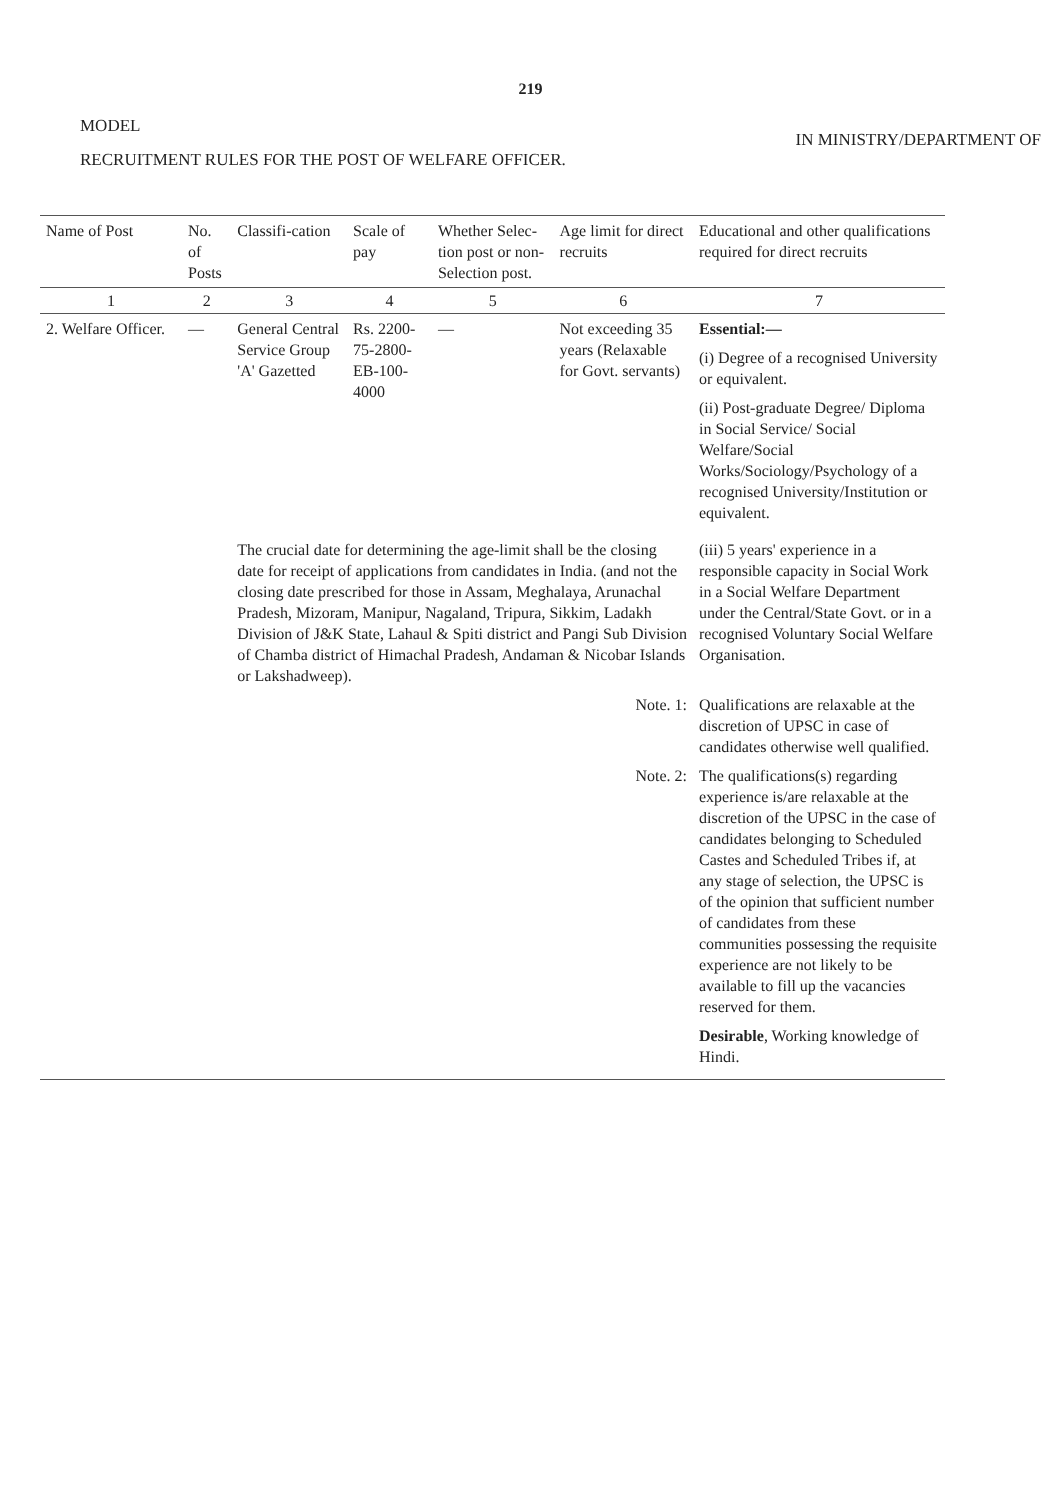219
MODEL
IN MINISTRY/DEPARTMENT OF
RECRUITMENT RULES FOR THE POST OF WELFARE OFFICER.
| Name of Post | No. of Posts | Classifi-cation | Scale of pay | Whether Selec-tion post or non-Selection post. | Age limit for direct recruits | Educational and other qualifications required for direct recruits |
| --- | --- | --- | --- | --- | --- | --- |
| 1 | 2 | 3 | 4 | 5 | 6 | 7 |
| 2. Welfare Officer. | — | General Central Service Group 'A' Gazetted | Rs. 2200-75-2800-EB-100-4000 | — | Not exceeding 35 years (Relaxable for Govt. servants) | Essential:— (i) Degree of a recognised University or equivalent. (ii) Post-graduate Degree/ Diploma in Social Service/ Social Welfare/Social Works/Sociology/Psychology of a recognised University/Institution or equivalent. |
| | | The crucial date for determining the age-limit shall be the closing date for receipt of applications from candidates in India. (and not the closing date prescribed for those in Assam, Meghalaya, Arunachal Pradesh, Mizoram, Manipur, Nagaland, Tripura, Sikkim, Ladakh Division of J&K State, Lahaul & Spiti district and Pangi Sub Division of Chamba district of Himachal Pradesh, Andaman & Nicobar Islands or Lakshadweep). | | | | (iii) 5 years' experience in a responsible capacity in Social Work in a Social Welfare Department under the Central/State Govt. or in a recognised Voluntary Social Welfare Organisation. |
| | | | | | Note. 1: | Qualifications are relaxable at the discretion of UPSC in case of candidates otherwise well qualified. |
| | | | | | Note. 2: | The qualifications(s) regarding experience is/are relaxable at the discretion of the UPSC in the case of candidates belonging to Scheduled Castes and Scheduled Tribes if, at any stage of selection, the UPSC is of the opinion that sufficient number of candidates from these communities possessing the requisite experience are not likely to be available to fill up the vacancies reserved for them. Desirable , Working knowledge of Hindi. |